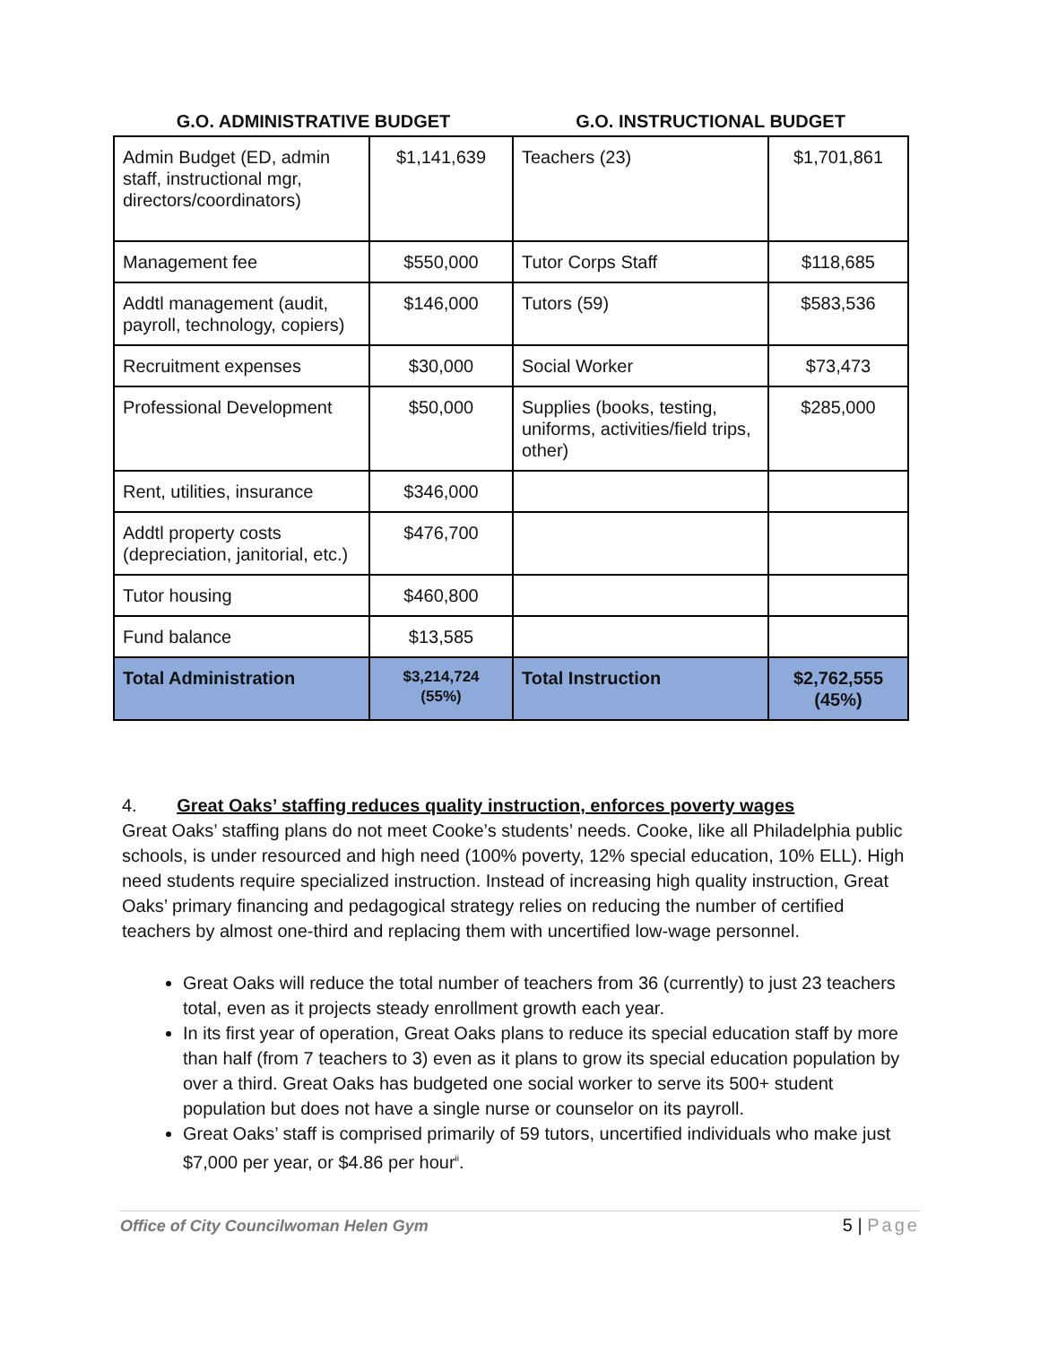| G.O. ADMINISTRATIVE BUDGET | | G.O. INSTRUCTIONAL BUDGET | |
| --- | --- | --- | --- |
| Admin Budget (ED, admin staff, instructional mgr, directors/coordinators) | $1,141,639 | Teachers (23) | $1,701,861 |
| Management fee | $550,000 | Tutor Corps Staff | $118,685 |
| Addtl management (audit, payroll, technology, copiers) | $146,000 | Tutors (59) | $583,536 |
| Recruitment expenses | $30,000 | Social Worker | $73,473 |
| Professional Development | $50,000 | Supplies (books, testing, uniforms, activities/field trips, other) | $285,000 |
| Rent, utilities, insurance | $346,000 | | |
| Addtl property costs (depreciation, janitorial, etc.) | $476,700 | | |
| Tutor housing | $460,800 | | |
| Fund balance | $13,585 | | |
| Total Administration | $3,214,724 (55%) | Total Instruction | $2,762,555 (45%) |
4. Great Oaks’ staffing reduces quality instruction, enforces poverty wages
Great Oaks’ staffing plans do not meet Cooke’s students’ needs. Cooke, like all Philadelphia public schools, is under resourced and high need (100% poverty, 12% special education, 10% ELL). High need students require specialized instruction. Instead of increasing high quality instruction, Great Oaks’ primary financing and pedagogical strategy relies on reducing the number of certified teachers by almost one-third and replacing them with uncertified low-wage personnel.
Great Oaks will reduce the total number of teachers from 36 (currently) to just 23 teachers total, even as it projects steady enrollment growth each year.
In its first year of operation, Great Oaks plans to reduce its special education staff by more than half (from 7 teachers to 3) even as it plans to grow its special education population by over a third. Great Oaks has budgeted one social worker to serve its 500+ student population but does not have a single nurse or counselor on its payroll.
Great Oaks’ staff is comprised primarily of 59 tutors, uncertified individuals who make just $7,000 per year, or $4.86 per hour<sup>ii</sup>.
Office of City Councilwoman Helen Gym 5 | Page